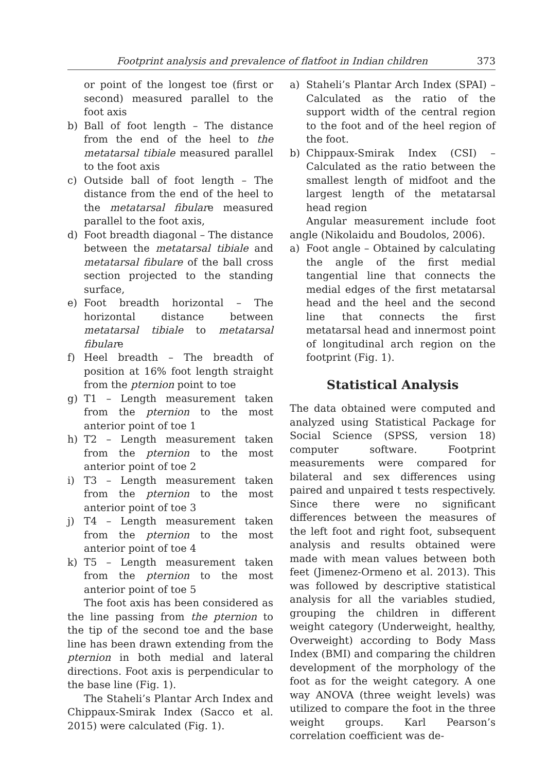Footprint analysis and prevalence of flatfoot in Indian children 373
or point of the longest toe (first or second) measured parallel to the foot axis
b) Ball of foot length – The distance from the end of the heel to the metatarsal tibiale measured parallel to the foot axis
c) Outside ball of foot length – The distance from the end of the heel to the metatarsal fibulare measured parallel to the foot axis,
d) Foot breadth diagonal – The distance between the metatarsal tibiale and metatarsal fibulare of the ball cross section projected to the standing surface,
e) Foot breadth horizontal – The horizontal distance between metatarsal tibiale to metatarsal fibulare
f) Heel breadth – The breadth of position at 16% foot length straight from the pternion point to toe
g) T1 – Length measurement taken from the pternion to the most anterior point of toe 1
h) T2 – Length measurement taken from the pternion to the most anterior point of toe 2
i) T3 – Length measurement taken from the pternion to the most anterior point of toe 3
j) T4 – Length measurement taken from the pternion to the most anterior point of toe 4
k) T5 – Length measurement taken from the pternion to the most anterior point of toe 5
The foot axis has been considered as the line passing from the pternion to the tip of the second toe and the base line has been drawn extending from the pternion in both medial and lateral directions. Foot axis is perpendicular to the base line (Fig. 1).
The Staheli’s Plantar Arch Index and Chippaux-Smirak Index (Sacco et al. 2015) were calculated (Fig. 1).
a) Staheli’s Plantar Arch Index (SPAI) – Calculated as the ratio of the support width of the central region to the foot and of the heel region of the foot.
b) Chippaux-Smirak Index (CSI) – Calculated as the ratio between the smallest length of midfoot and the largest length of the metatarsal head region
Angular measurement include foot angle (Nikolaidu and Boudolos, 2006).
a) Foot angle – Obtained by calculating the angle of the first medial tangential line that connects the medial edges of the first metatarsal head and the heel and the second line that connects the first metatarsal head and innermost point of longitudinal arch region on the footprint (Fig. 1).
Statistical Analysis
The data obtained were computed and analyzed using Statistical Package for Social Science (SPSS, version 18) computer software. Footprint measurements were compared for bilateral and sex differences using paired and unpaired t tests respectively. Since there were no significant differences between the measures of the left foot and right foot, subsequent analysis and results obtained were made with mean values between both feet (Jimenez-Ormeno et al. 2013). This was followed by descriptive statistical analysis for all the variables studied, grouping the children in different weight category (Underweight, healthy, Overweight) according to Body Mass Index (BMI) and comparing the children development of the morphology of the foot as for the weight category. A one way ANOVA (three weight levels) was utilized to compare the foot in the three weight groups. Karl Pearson’s correlation coefficient was de-